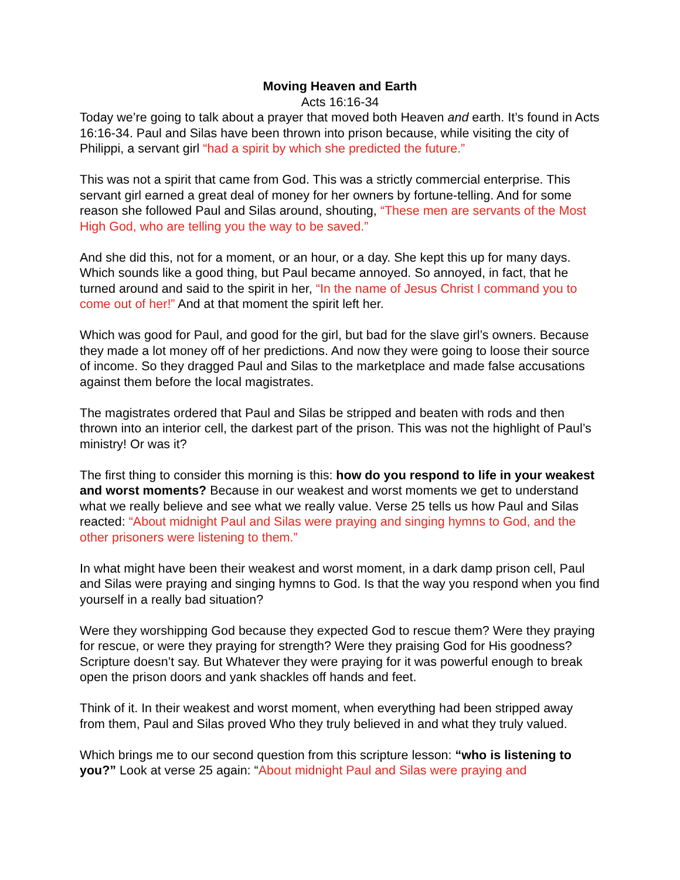Moving Heaven and Earth
Acts 16:16-34
Today we’re going to talk about a prayer that moved both Heaven and earth. It’s found in Acts 16:16-34. Paul and Silas have been thrown into prison because, while visiting the city of Philippi, a servant girl “had a spirit by which she predicted the future.”
This was not a spirit that came from God. This was a strictly commercial enterprise. This servant girl earned a great deal of money for her owners by fortune-telling. And for some reason she followed Paul and Silas around, shouting, “These men are servants of the Most High God, who are telling you the way to be saved.”
And she did this, not for a moment, or an hour, or a day. She kept this up for many days. Which sounds like a good thing, but Paul became annoyed. So annoyed, in fact, that he turned around and said to the spirit in her, “In the name of Jesus Christ I command you to come out of her!” And at that moment the spirit left her.
Which was good for Paul, and good for the girl, but bad for the slave girl’s owners. Because they made a lot money off of her predictions. And now they were going to loose their source of income. So they dragged Paul and Silas to the marketplace and made false accusations against them before the local magistrates.
The magistrates ordered that Paul and Silas be stripped and beaten with rods and then thrown into an interior cell, the darkest part of the prison. This was not the highlight of Paul’s ministry! Or was it?
The first thing to consider this morning is this: how do you respond to life in your weakest and worst moments? Because in our weakest and worst moments we get to understand what we really believe and see what we really value. Verse 25 tells us how Paul and Silas reacted: “About midnight Paul and Silas were praying and singing hymns to God, and the other prisoners were listening to them.”
In what might have been their weakest and worst moment, in a dark damp prison cell, Paul and Silas were praying and singing hymns to God. Is that the way you respond when you find yourself in a really bad situation?
Were they worshipping God because they expected God to rescue them? Were they praying for rescue, or were they praying for strength? Were they praising God for His goodness? Scripture doesn’t say. But Whatever they were praying for it was powerful enough to break open the prison doors and yank shackles off hands and feet.
Think of it. In their weakest and worst moment, when everything had been stripped away from them, Paul and Silas proved Who they truly believed in and what they truly valued.
Which brings me to our second question from this scripture lesson: “who is listening to you?” Look at verse 25 again: “About midnight Paul and Silas were praying and